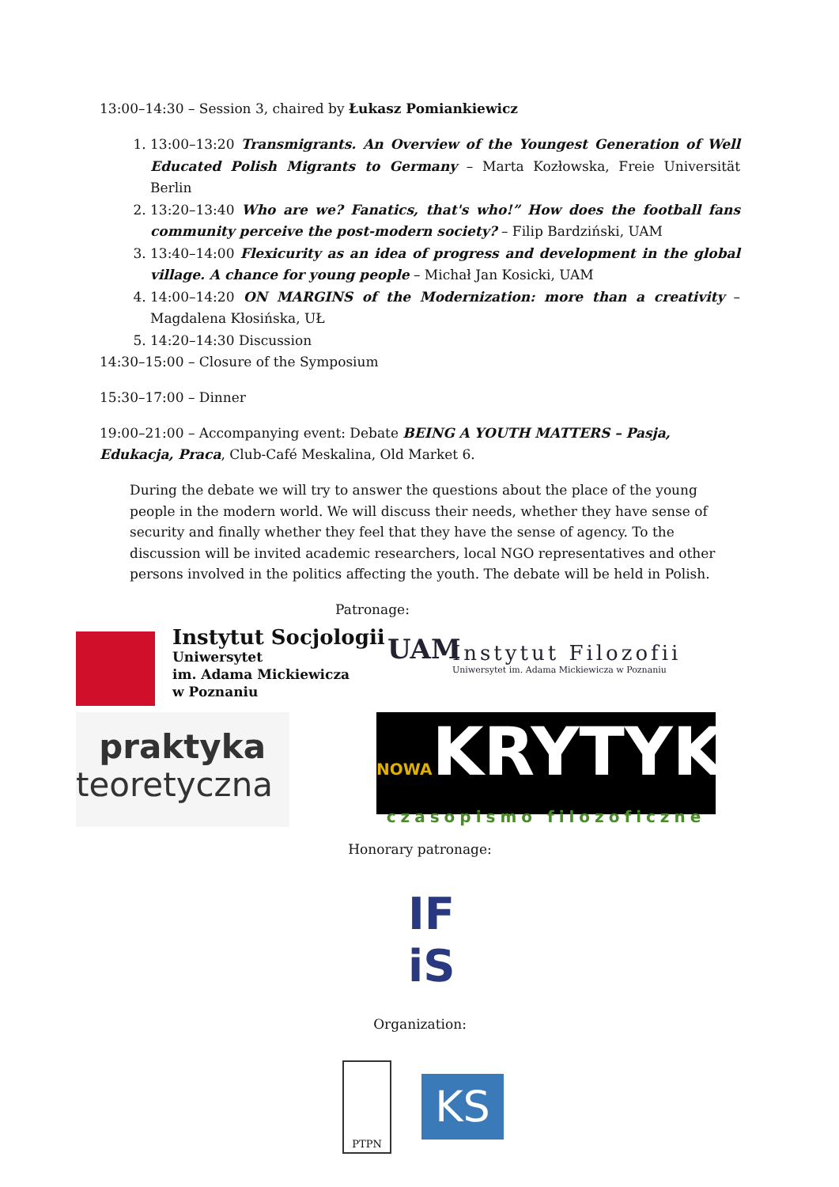13:00–14:30 – Session 3, chaired by Łukasz Pomiankiewicz
1. 13:00–13:20 Transmigrants. An Overview of the Youngest Generation of Well Educated Polish Migrants to Germany – Marta Kozłowska, Freie Universität Berlin
2. 13:20–13:40 Who are we? Fanatics, that's who!” How does the football fans community perceive the post-modern society? – Filip Bardziński, UAM
3. 13:40–14:00 Flexicurity as an idea of progress and development in the global village. A chance for young people – Michał Jan Kosicki, UAM
4. 14:00–14:20 ON MARGINS of the Modernization: more than a creativity – Magdalena Kłosińska, UŁ
5. 14:20–14:30 Discussion
14:30–15:00 – Closure of the Symposium
15:30–17:00 – Dinner
19:00–21:00 – Accompanying event: Debate BEING A YOUTH MATTERS – Pasja, Edukacja, Praca, Club-Café Meskalina, Old Market 6.
During the debate we will try to answer the questions about the place of the young people in the modern world. We will discuss their needs, whether they have sense of security and finally whether they feel that they have the sense of agency. To the discussion will be invited academic researchers, local NGO representatives and other persons involved in the politics affecting the youth. The debate will be held in Polish.
Patronage:
Instytut Socjologii
Uniwersytet
im. Adama Mickiewicza
w Poznaniu
UAM
Instytut Filozofii
Uniwersytet im. Adama Mickiewicza w Poznaniu
praktyka
teoretyczna
NOWAKRYTYKA
czasopismo filozoficzne
Honorary patronage:
IF
iS
Organization:
PTPN
KS